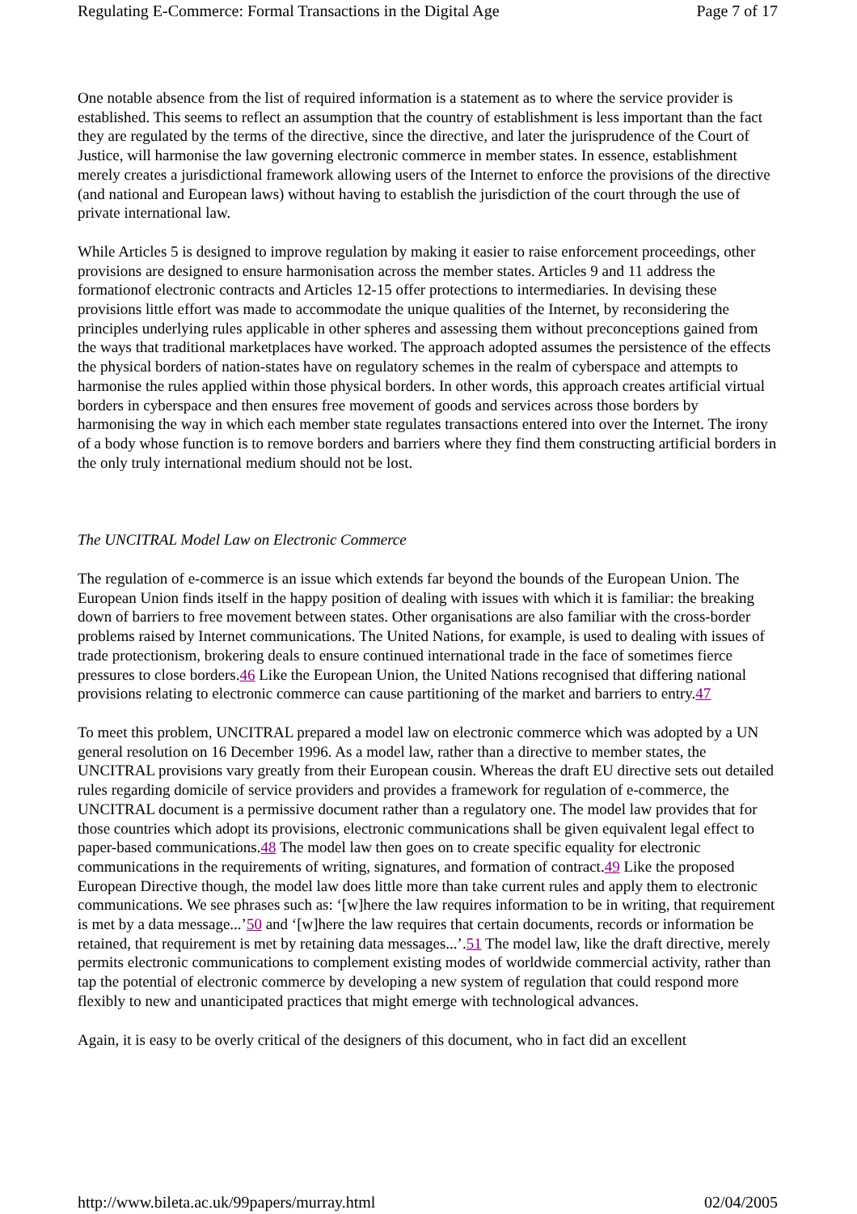Regulating E-Commerce: Formal Transactions in the Digital Age Page 7 of 17
One notable absence from the list of required information is a statement as to where the service provider is established. This seems to reflect an assumption that the country of establishment is less important than the fact they are regulated by the terms of the directive, since the directive, and later the jurisprudence of the Court of Justice, will harmonise the law governing electronic commerce in member states. In essence, establishment merely creates a jurisdictional framework allowing users of the Internet to enforce the provisions of the directive (and national and European laws) without having to establish the jurisdiction of the court through the use of private international law.
While Articles 5 is designed to improve regulation by making it easier to raise enforcement proceedings, other provisions are designed to ensure harmonisation across the member states. Articles 9 and 11 address the formationof electronic contracts and Articles 12-15 offer protections to intermediaries. In devising these provisions little effort was made to accommodate the unique qualities of the Internet, by reconsidering the principles underlying rules applicable in other spheres and assessing them without preconceptions gained from the ways that traditional marketplaces have worked. The approach adopted assumes the persistence of the effects the physical borders of nation-states have on regulatory schemes in the realm of cyberspace and attempts to harmonise the rules applied within those physical borders. In other words, this approach creates artificial virtual borders in cyberspace and then ensures free movement of goods and services across those borders by harmonising the way in which each member state regulates transactions entered into over the Internet. The irony of a body whose function is to remove borders and barriers where they find them constructing artificial borders in the only truly international medium should not be lost.
The UNCITRAL Model Law on Electronic Commerce
The regulation of e-commerce is an issue which extends far beyond the bounds of the European Union. The European Union finds itself in the happy position of dealing with issues with which it is familiar: the breaking down of barriers to free movement between states. Other organisations are also familiar with the cross-border problems raised by Internet communications. The United Nations, for example, is used to dealing with issues of trade protectionism, brokering deals to ensure continued international trade in the face of sometimes fierce pressures to close borders.46 Like the European Union, the United Nations recognised that differing national provisions relating to electronic commerce can cause partitioning of the market and barriers to entry.47
To meet this problem, UNCITRAL prepared a model law on electronic commerce which was adopted by a UN general resolution on 16 December 1996. As a model law, rather than a directive to member states, the UNCITRAL provisions vary greatly from their European cousin. Whereas the draft EU directive sets out detailed rules regarding domicile of service providers and provides a framework for regulation of e-commerce, the UNCITRAL document is a permissive document rather than a regulatory one. The model law provides that for those countries which adopt its provisions, electronic communications shall be given equivalent legal effect to paper-based communications.48 The model law then goes on to create specific equality for electronic communications in the requirements of writing, signatures, and formation of contract.49 Like the proposed European Directive though, the model law does little more than take current rules and apply them to electronic communications. We see phrases such as: ‘[w]here the law requires information to be in writing, that requirement is met by a data message...’50 and ‘[w]here the law requires that certain documents, records or information be retained, that requirement is met by retaining data messages...’.51 The model law, like the draft directive, merely permits electronic communications to complement existing modes of worldwide commercial activity, rather than tap the potential of electronic commerce by developing a new system of regulation that could respond more flexibly to new and unanticipated practices that might emerge with technological advances.
Again, it is easy to be overly critical of the designers of this document, who in fact did an excellent
http://www.bileta.ac.uk/99papers/murray.html 02/04/2005